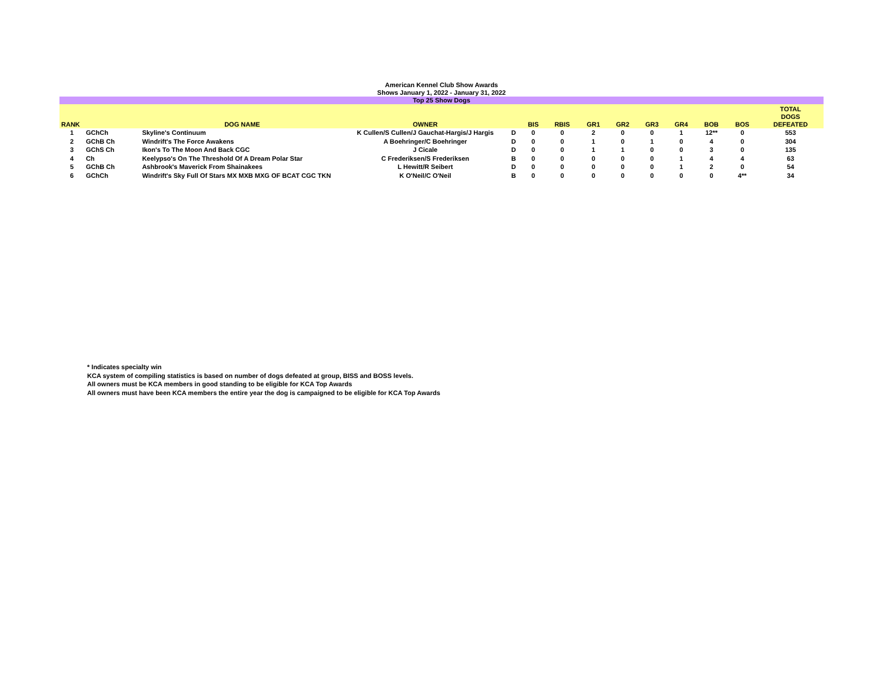American Kennel Club Show Awards
Shows January 1, 2022 - January 31, 2022
Top 25 Show Dogs
| RANK | | DOG NAME | OWNER | | BIS | RBIS | GR1 | GR2 | GR3 | GR4 | BOB | BOS | TOTAL DOGS DEFEATED |
| --- | --- | --- | --- | --- | --- | --- | --- | --- | --- | --- | --- | --- | --- |
| 1 | GChCh | Skyline's Continuum | K Cullen/S Cullen/J Gauchat-Hargis/J Hargis | D | 0 | 0 | 2 | 0 | 0 | 1 | 12** | 0 | 553 |
| 2 | GChB Ch | Windrift's The Force Awakens | A Boehringer/C Boehringer | D | 0 | 0 | 1 | 0 | 1 | 0 | 4 | 0 | 304 |
| 3 | GChS Ch | Ikon's To The Moon And Back CGC | J Cicale | D | 0 | 0 | 1 | 1 | 0 | 0 | 3 | 0 | 135 |
| 4 | Ch | Keelypso's On The Threshold Of A Dream Polar Star | C Frederiksen/S Frederiksen | B | 0 | 0 | 0 | 0 | 0 | 1 | 4 | 4 | 63 |
| 5 | GChB Ch | Ashbrook's Maverick From Shainakees | L Hewitt/R Seibert | D | 0 | 0 | 0 | 0 | 0 | 1 | 2 | 0 | 54 |
| 6 | GChCh | Windrift's Sky Full Of Stars MX MXB MXG OF BCAT CGC TKN | K O'Neil/C O'Neil | B | 0 | 0 | 0 | 0 | 0 | 0 | 0 | 4** | 34 |
* Indicates specialty win
KCA system of compiling statistics is based on number of dogs defeated at group, BISS and BOSS levels.
All owners must be KCA members in good standing to be eligible for KCA Top Awards
All owners must have been KCA members the entire year the dog is campaigned to be eligible for KCA Top Awards